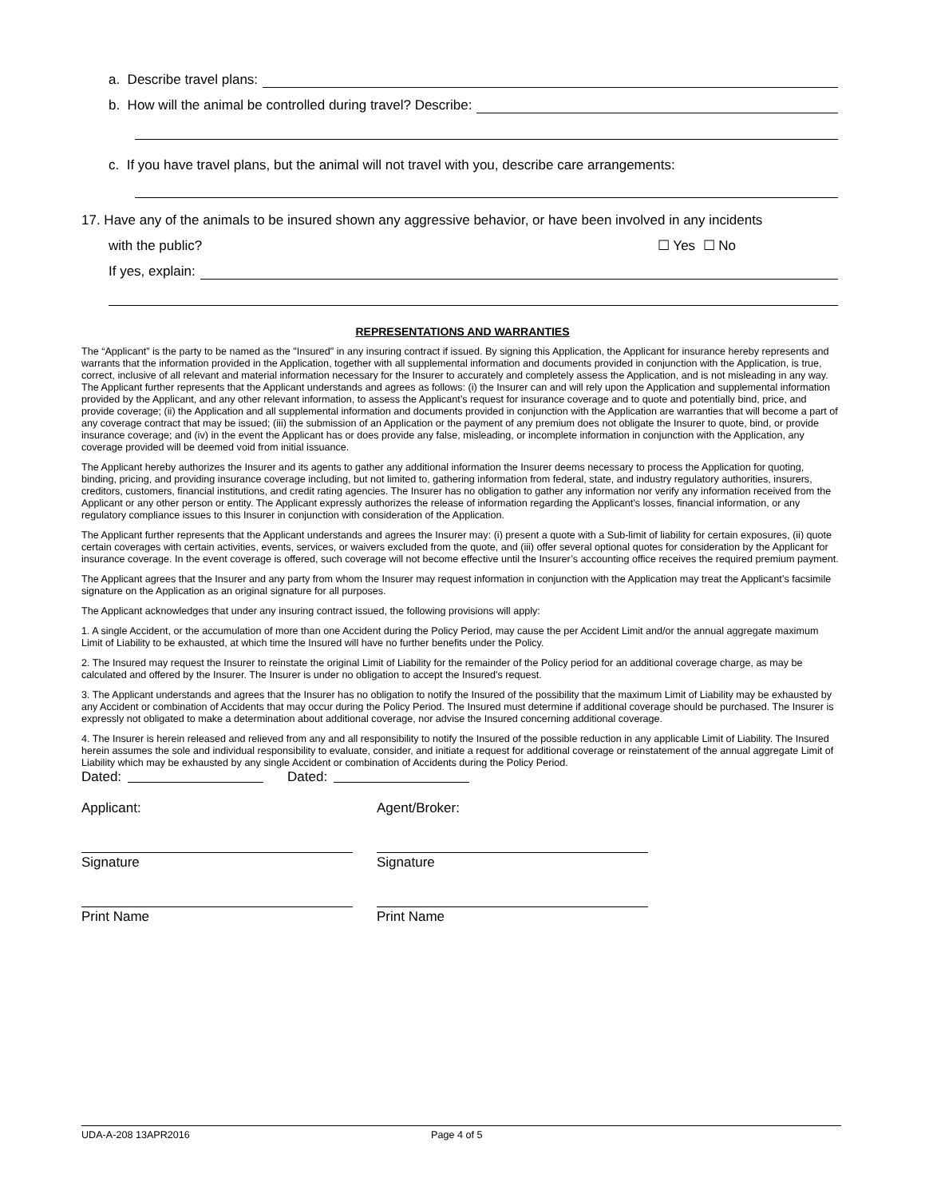a. Describe travel plans:
b. How will the animal be controlled during travel? Describe:
c. If you have travel plans, but the animal will not travel with you, describe care arrangements:
17. Have any of the animals to be insured shown any aggressive behavior, or have been involved in any incidents
with the public? ☐ Yes ☐ No
If yes, explain:
REPRESENTATIONS AND WARRANTIES
The “Applicant” is the party to be named as the "Insured" in any insuring contract if issued. By signing this Application, the Applicant for insurance hereby represents and warrants that the information provided in the Application, together with all supplemental information and documents provided in conjunction with the Application, is true, correct, inclusive of all relevant and material information necessary for the Insurer to accurately and completely assess the Application, and is not misleading in any way. The Applicant further represents that the Applicant understands and agrees as follows: (i) the Insurer can and will rely upon the Application and supplemental information provided by the Applicant, and any other relevant information, to assess the Applicant’s request for insurance coverage and to quote and potentially bind, price, and provide coverage; (ii) the Application and all supplemental information and documents provided in conjunction with the Application are warranties that will become a part of any coverage contract that may be issued; (iii) the submission of an Application or the payment of any premium does not obligate the Insurer to quote, bind, or provide insurance coverage; and (iv) in the event the Applicant has or does provide any false, misleading, or incomplete information in conjunction with the Application, any coverage provided will be deemed void from initial issuance.
The Applicant hereby authorizes the Insurer and its agents to gather any additional information the Insurer deems necessary to process the Application for quoting, binding, pricing, and providing insurance coverage including, but not limited to, gathering information from federal, state, and industry regulatory authorities, insurers, creditors, customers, financial institutions, and credit rating agencies. The Insurer has no obligation to gather any information nor verify any information received from the Applicant or any other person or entity. The Applicant expressly authorizes the release of information regarding the Applicant’s losses, financial information, or any regulatory compliance issues to this Insurer in conjunction with consideration of the Application.
The Applicant further represents that the Applicant understands and agrees the Insurer may: (i) present a quote with a Sub-limit of liability for certain exposures, (ii) quote certain coverages with certain activities, events, services, or waivers excluded from the quote, and (iii) offer several optional quotes for consideration by the Applicant for insurance coverage. In the event coverage is offered, such coverage will not become effective until the Insurer’s accounting office receives the required premium payment.
The Applicant agrees that the Insurer and any party from whom the Insurer may request information in conjunction with the Application may treat the Applicant’s facsimile signature on the Application as an original signature for all purposes.
The Applicant acknowledges that under any insuring contract issued, the following provisions will apply:
1. A single Accident, or the accumulation of more than one Accident during the Policy Period, may cause the per Accident Limit and/or the annual aggregate maximum Limit of Liability to be exhausted, at which time the Insured will have no further benefits under the Policy.
2. The Insured may request the Insurer to reinstate the original Limit of Liability for the remainder of the Policy period for an additional coverage charge, as may be calculated and offered by the Insurer. The Insurer is under no obligation to accept the Insured's request.
3. The Applicant understands and agrees that the Insurer has no obligation to notify the Insured of the possibility that the maximum Limit of Liability may be exhausted by any Accident or combination of Accidents that may occur during the Policy Period. The Insured must determine if additional coverage should be purchased. The Insurer is expressly not obligated to make a determination about additional coverage, nor advise the Insured concerning additional coverage.
4. The Insurer is herein released and relieved from any and all responsibility to notify the Insured of the possible reduction in any applicable Limit of Liability. The Insured herein assumes the sole and individual responsibility to evaluate, consider, and initiate a request for additional coverage or reinstatement of the annual aggregate Limit of Liability which may be exhausted by any single Accident or combination of Accidents during the Policy Period.
Dated: Dated:
Applicant:
Signature
Print Name
Agent/Broker:
Signature
Print Name
UDA-A-208 13APR2016 Page 4 of 5